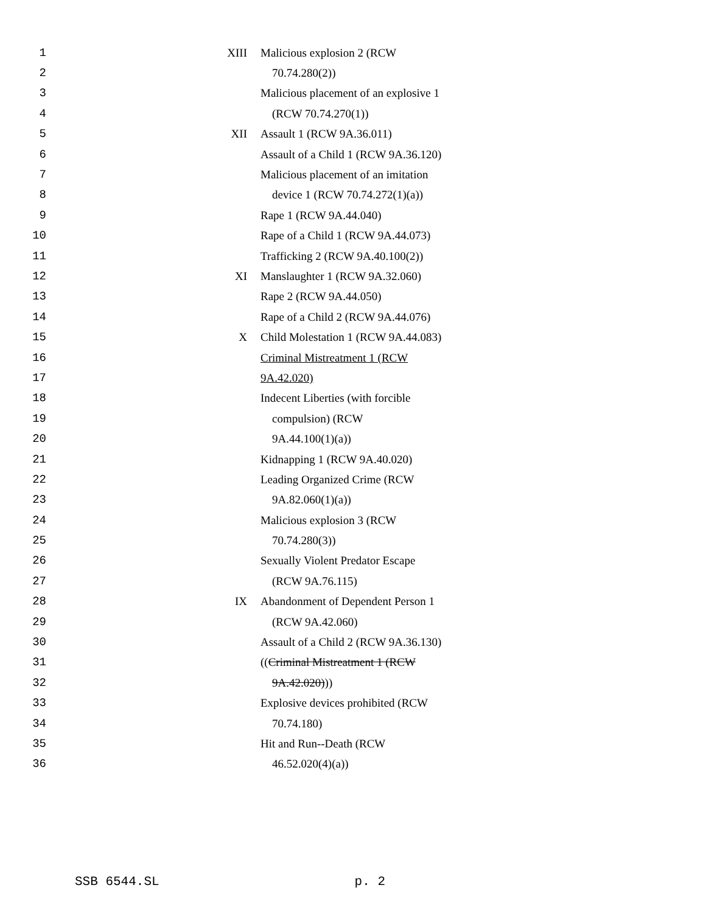| 1 | XIII | Malicious explosion 2 (RCW |
| 2 | | 70.74.280(2)) |
| 3 | | Malicious placement of an explosive 1 |
| 4 | | (RCW 70.74.270(1)) |
| 5 | XII | Assault 1 (RCW 9A.36.011) |
| 6 | | Assault of a Child 1 (RCW 9A.36.120) |
| 7 | | Malicious placement of an imitation |
| 8 | | device 1 (RCW 70.74.272(1)(a)) |
| 9 | | Rape 1 (RCW 9A.44.040) |
| 10 | | Rape of a Child 1 (RCW 9A.44.073) |
| 11 | | Trafficking 2 (RCW 9A.40.100(2)) |
| 12 | XI | Manslaughter 1 (RCW 9A.32.060) |
| 13 | | Rape 2 (RCW 9A.44.050) |
| 14 | | Rape of a Child 2 (RCW 9A.44.076) |
| 15 | X | Child Molestation 1 (RCW 9A.44.083) |
| 16 | | Criminal Mistreatment 1 (RCW |
| 17 | | 9A.42.020) |
| 18 | | Indecent Liberties (with forcible |
| 19 | | compulsion) (RCW |
| 20 | | 9A.44.100(1)(a)) |
| 21 | | Kidnapping 1 (RCW 9A.40.020) |
| 22 | | Leading Organized Crime (RCW |
| 23 | | 9A.82.060(1)(a)) |
| 24 | | Malicious explosion 3 (RCW |
| 25 | | 70.74.280(3)) |
| 26 | | Sexually Violent Predator Escape |
| 27 | | (RCW 9A.76.115) |
| 28 | IX | Abandonment of Dependent Person 1 |
| 29 | | (RCW 9A.42.060) |
| 30 | | Assault of a Child 2 (RCW 9A.36.130) |
| 31 | | (( Criminal Mistreatment 1 (RCW |
| 32 | | 9A.42.020) )) |
| 33 | | Explosive devices prohibited (RCW |
| 34 | | 70.74.180) |
| 35 | | Hit and Run--Death (RCW |
| 36 | | 46.52.020(4)(a)) |
SSB 6544.SL p. 2